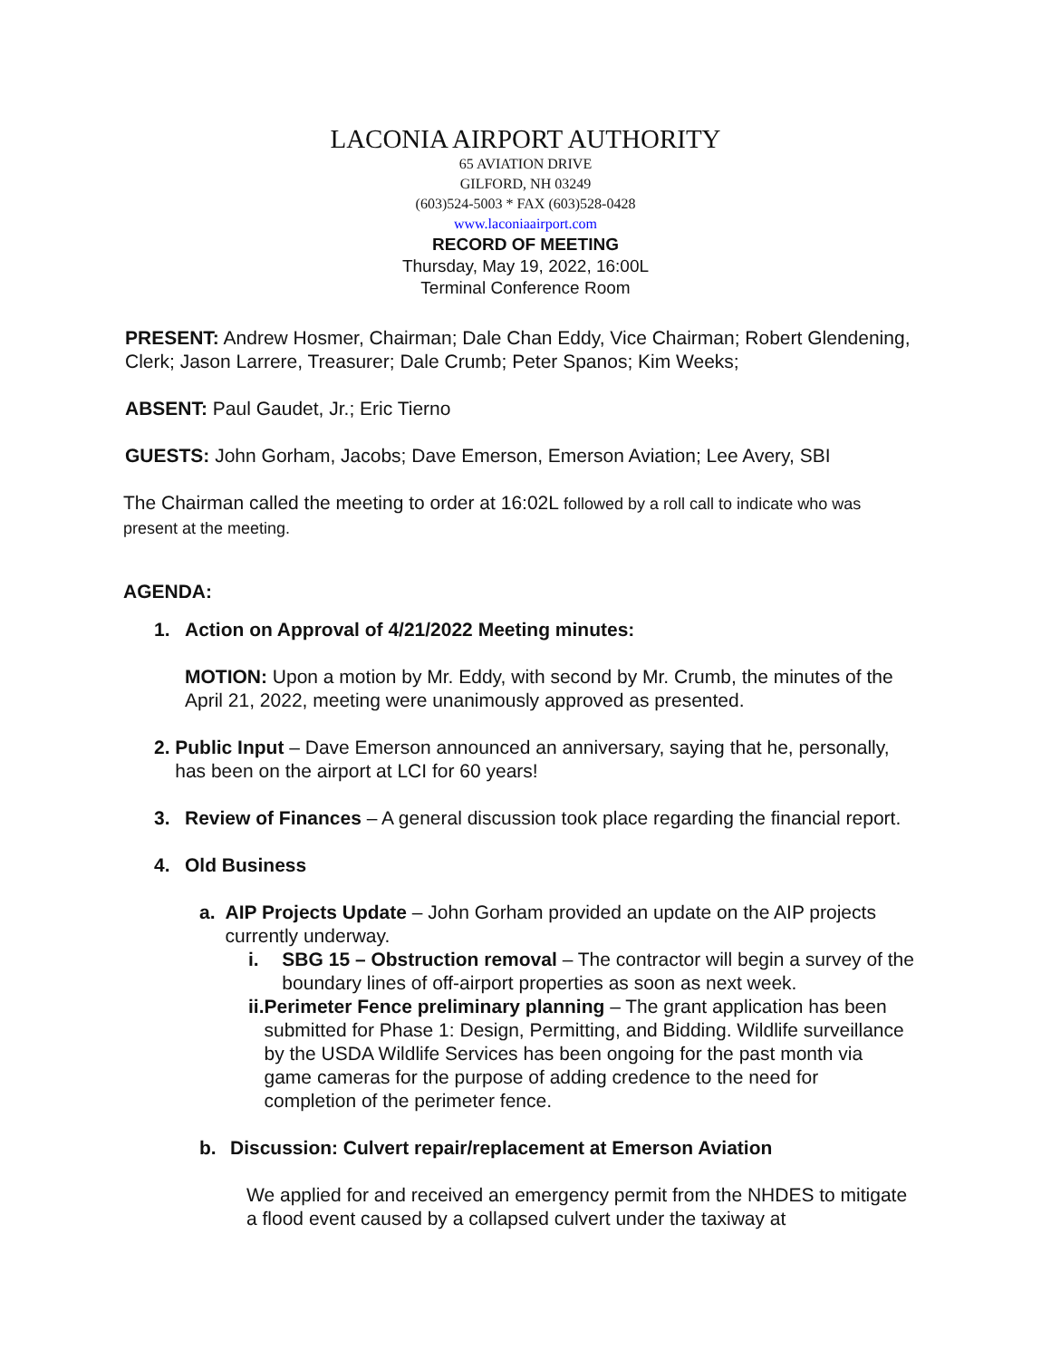LACONIA AIRPORT AUTHORITY
65 AVIATION DRIVE
GILFORD, NH 03249
(603)524-5003 * FAX (603)528-0428
www.laconiaairport.com
RECORD OF MEETING
Thursday, May 19, 2022, 16:00L
Terminal Conference Room
PRESENT: Andrew Hosmer, Chairman; Dale Chan Eddy, Vice Chairman; Robert Glendening, Clerk; Jason Larrere, Treasurer; Dale Crumb; Peter Spanos; Kim Weeks;
ABSENT: Paul Gaudet, Jr.; Eric Tierno
GUESTS: John Gorham, Jacobs; Dave Emerson, Emerson Aviation; Lee Avery, SBI
The Chairman called the meeting to order at 16:02L followed by a roll call to indicate who was present at the meeting.
AGENDA:
1. Action on Approval of 4/21/2022 Meeting minutes:
MOTION: Upon a motion by Mr. Eddy, with second by Mr. Crumb, the minutes of the April 21, 2022, meeting were unanimously approved as presented.
2. Public Input – Dave Emerson announced an anniversary, saying that he, personally, has been on the airport at LCI for 60 years!
3. Review of Finances – A general discussion took place regarding the financial report.
4. Old Business
a. AIP Projects Update – John Gorham provided an update on the AIP projects currently underway.
i. SBG 15 – Obstruction removal – The contractor will begin a survey of the boundary lines of off-airport properties as soon as next week.
ii. Perimeter Fence preliminary planning – The grant application has been submitted for Phase 1: Design, Permitting, and Bidding. Wildlife surveillance by the USDA Wildlife Services has been ongoing for the past month via game cameras for the purpose of adding credence to the need for completion of the perimeter fence.
b. Discussion: Culvert repair/replacement at Emerson Aviation
We applied for and received an emergency permit from the NHDES to mitigate a flood event caused by a collapsed culvert under the taxiway at